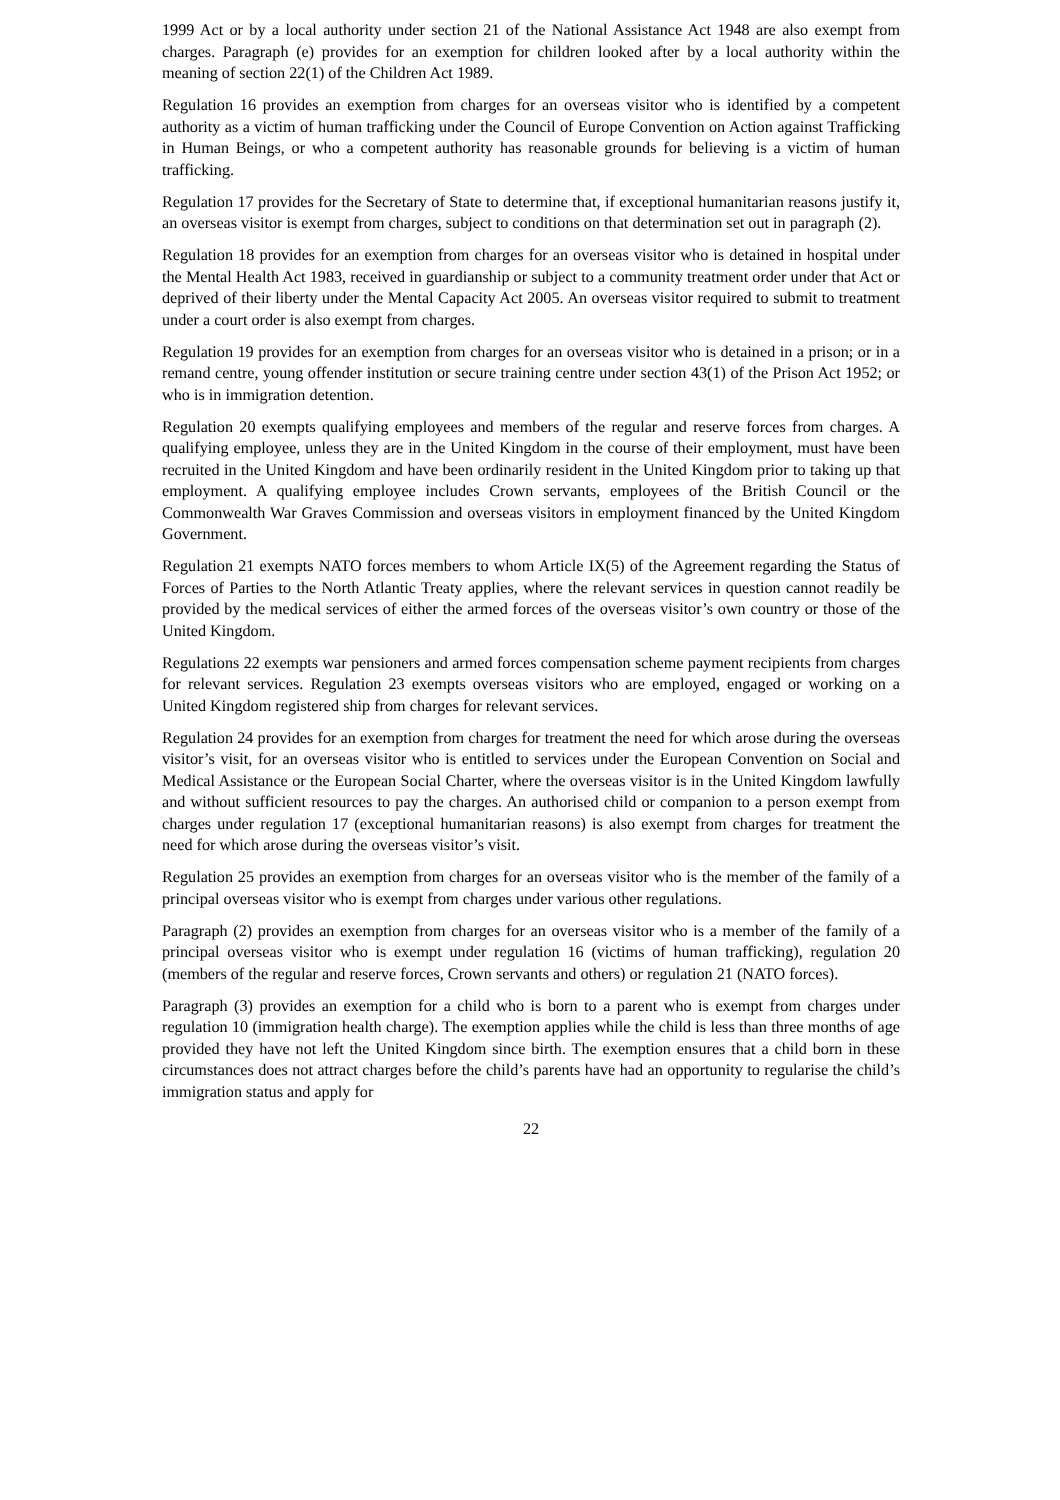1999 Act or by a local authority under section 21 of the National Assistance Act 1948 are also exempt from charges. Paragraph (e) provides for an exemption for children looked after by a local authority within the meaning of section 22(1) of the Children Act 1989.
Regulation 16 provides an exemption from charges for an overseas visitor who is identified by a competent authority as a victim of human trafficking under the Council of Europe Convention on Action against Trafficking in Human Beings, or who a competent authority has reasonable grounds for believing is a victim of human trafficking.
Regulation 17 provides for the Secretary of State to determine that, if exceptional humanitarian reasons justify it, an overseas visitor is exempt from charges, subject to conditions on that determination set out in paragraph (2).
Regulation 18 provides for an exemption from charges for an overseas visitor who is detained in hospital under the Mental Health Act 1983, received in guardianship or subject to a community treatment order under that Act or deprived of their liberty under the Mental Capacity Act 2005. An overseas visitor required to submit to treatment under a court order is also exempt from charges.
Regulation 19 provides for an exemption from charges for an overseas visitor who is detained in a prison; or in a remand centre, young offender institution or secure training centre under section 43(1) of the Prison Act 1952; or who is in immigration detention.
Regulation 20 exempts qualifying employees and members of the regular and reserve forces from charges. A qualifying employee, unless they are in the United Kingdom in the course of their employment, must have been recruited in the United Kingdom and have been ordinarily resident in the United Kingdom prior to taking up that employment. A qualifying employee includes Crown servants, employees of the British Council or the Commonwealth War Graves Commission and overseas visitors in employment financed by the United Kingdom Government.
Regulation 21 exempts NATO forces members to whom Article IX(5) of the Agreement regarding the Status of Forces of Parties to the North Atlantic Treaty applies, where the relevant services in question cannot readily be provided by the medical services of either the armed forces of the overseas visitor’s own country or those of the United Kingdom.
Regulations 22 exempts war pensioners and armed forces compensation scheme payment recipients from charges for relevant services. Regulation 23 exempts overseas visitors who are employed, engaged or working on a United Kingdom registered ship from charges for relevant services.
Regulation 24 provides for an exemption from charges for treatment the need for which arose during the overseas visitor’s visit, for an overseas visitor who is entitled to services under the European Convention on Social and Medical Assistance or the European Social Charter, where the overseas visitor is in the United Kingdom lawfully and without sufficient resources to pay the charges. An authorised child or companion to a person exempt from charges under regulation 17 (exceptional humanitarian reasons) is also exempt from charges for treatment the need for which arose during the overseas visitor’s visit.
Regulation 25 provides an exemption from charges for an overseas visitor who is the member of the family of a principal overseas visitor who is exempt from charges under various other regulations.
Paragraph (2) provides an exemption from charges for an overseas visitor who is a member of the family of a principal overseas visitor who is exempt under regulation 16 (victims of human trafficking), regulation 20 (members of the regular and reserve forces, Crown servants and others) or regulation 21 (NATO forces).
Paragraph (3) provides an exemption for a child who is born to a parent who is exempt from charges under regulation 10 (immigration health charge). The exemption applies while the child is less than three months of age provided they have not left the United Kingdom since birth. The exemption ensures that a child born in these circumstances does not attract charges before the child’s parents have had an opportunity to regularise the child’s immigration status and apply for
22